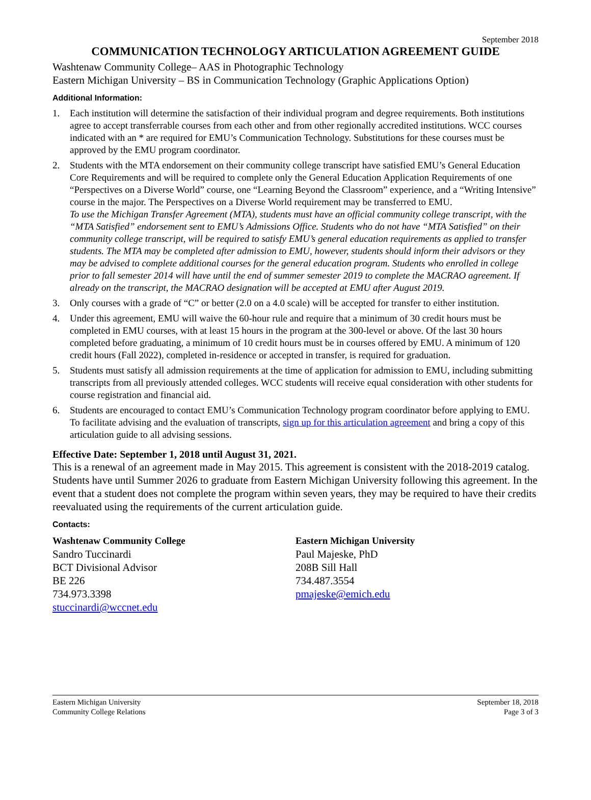September 2018
COMMUNICATION TECHNOLOGY ARTICULATION AGREEMENT GUIDE
Washtenaw Community College– AAS in Photographic Technology
Eastern Michigan University – BS in Communication Technology (Graphic Applications Option)
Additional Information:
1. Each institution will determine the satisfaction of their individual program and degree requirements. Both institutions agree to accept transferrable courses from each other and from other regionally accredited institutions. WCC courses indicated with an * are required for EMU’s Communication Technology. Substitutions for these courses must be approved by the EMU program coordinator.
2. Students with the MTA endorsement on their community college transcript have satisfied EMU’s General Education Core Requirements and will be required to complete only the General Education Application Requirements of one “Perspectives on a Diverse World” course, one “Learning Beyond the Classroom” experience, and a “Writing Intensive” course in the major. The Perspectives on a Diverse World requirement may be transferred to EMU.
To use the Michigan Transfer Agreement (MTA), students must have an official community college transcript, with the “MTA Satisfied” endorsement sent to EMU’s Admissions Office. Students who do not have “MTA Satisfied” on their community college transcript, will be required to satisfy EMU’s general education requirements as applied to transfer students. The MTA may be completed after admission to EMU, however, students should inform their advisors or they may be advised to complete additional courses for the general education program. Students who enrolled in college prior to fall semester 2014 will have until the end of summer semester 2019 to complete the MACRAO agreement. If already on the transcript, the MACRAO designation will be accepted at EMU after August 2019.
3. Only courses with a grade of “C” or better (2.0 on a 4.0 scale) will be accepted for transfer to either institution.
4. Under this agreement, EMU will waive the 60-hour rule and require that a minimum of 30 credit hours must be completed in EMU courses, with at least 15 hours in the program at the 300-level or above. Of the last 30 hours completed before graduating, a minimum of 10 credit hours must be in courses offered by EMU. A minimum of 120 credit hours (Fall 2022), completed in-residence or accepted in transfer, is required for graduation.
5. Students must satisfy all admission requirements at the time of application for admission to EMU, including submitting transcripts from all previously attended colleges. WCC students will receive equal consideration with other students for course registration and financial aid.
6. Students are encouraged to contact EMU’s Communication Technology program coordinator before applying to EMU. To facilitate advising and the evaluation of transcripts, sign up for this articulation agreement and bring a copy of this articulation guide to all advising sessions.
Effective Date: September 1, 2018 until August 31, 2021.
This is a renewal of an agreement made in May 2015. This agreement is consistent with the 2018-2019 catalog. Students have until Summer 2026 to graduate from Eastern Michigan University following this agreement. In the event that a student does not complete the program within seven years, they may be required to have their credits reevaluated using the requirements of the current articulation guide.
Contacts:
Washtenaw Community College
Sandro Tuccinardi
BCT Divisional Advisor
BE 226
734.973.3398
stuccinardi@wccnet.edu
Eastern Michigan University
Paul Majeske, PhD
208B Sill Hall
734.487.3554
pmajeske@emich.edu
Eastern Michigan University
Community College Relations
September 18, 2018
Page 3 of 3